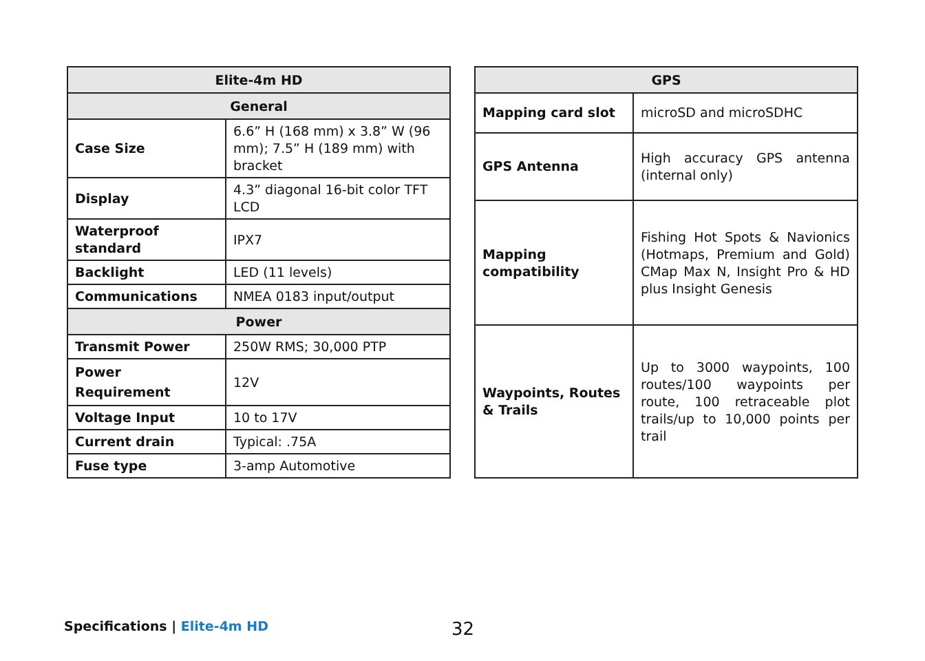| Elite-4m HD | |
| --- | --- |
| General | |
| Case Size | 6.6” H (168 mm) x 3.8” W (96 mm); 7.5” H (189 mm) with bracket |
| Display | 4.3” diagonal 16-bit color TFT LCD |
| Waterproof standard | IPX7 |
| Backlight | LED (11 levels) |
| Communications | NMEA 0183 input/output |
| Power | |
| Transmit Power | 250W RMS; 30,000 PTP |
| Power Requirement | 12V |
| Voltage Input | 10 to 17V |
| Current drain | Typical: .75A |
| Fuse type | 3-amp Automotive |
| GPS | |
| --- | --- |
| Mapping card slot | microSD and microSDHC |
| GPS Antenna | High accuracy GPS antenna (internal only) |
| Mapping compatibility | Fishing Hot Spots & Navionics (Hotmaps, Premium and Gold) CMap Max N, Insight Pro & HD plus Insight Genesis |
| Waypoints, Routes & Trails | Up to 3000 waypoints, 100 routes/100 waypoints per route, 100 retraceable plot trails/up to 10,000 points per trail |
Specifications | Elite-4m HD 32